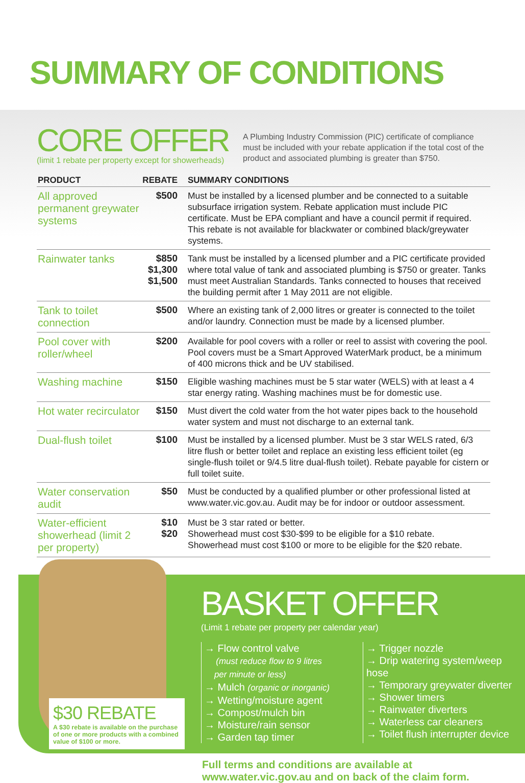SUMMARY OF CONDITIONS
CORE OFFER
(limit 1 rebate per property except for showerheads)
A Plumbing Industry Commission (PIC) certificate of compliance must be included with your rebate application if the total cost of the product and associated plumbing is greater than $750.
| PRODUCT | REBATE | SUMMARY CONDITIONS |
| --- | --- | --- |
| All approved permanent greywater systems | $500 | Must be installed by a licensed plumber and be connected to a suitable subsurface irrigation system. Rebate application must include PIC certificate. Must be EPA compliant and have a council permit if required. This rebate is not available for blackwater or combined black/greywater systems. |
| Rainwater tanks | $850 $1,300 $1,500 | Tank must be installed by a licensed plumber and a PIC certificate provided where total value of tank and associated plumbing is $750 or greater. Tanks must meet Australian Standards. Tanks connected to houses that received the building permit after 1 May 2011 are not eligible. |
| Tank to toilet connection | $500 | Where an existing tank of 2,000 litres or greater is connected to the toilet and/or laundry. Connection must be made by a licensed plumber. |
| Pool cover with roller/wheel | $200 | Available for pool covers with a roller or reel to assist with covering the pool. Pool covers must be a Smart Approved WaterMark product, be a minimum of 400 microns thick and be UV stabilised. |
| Washing machine | $150 | Eligible washing machines must be 5 star water (WELS) with at least a 4 star energy rating. Washing machines must be for domestic use. |
| Hot water recirculator | $150 | Must divert the cold water from the hot water pipes back to the household water system and must not discharge to an external tank. |
| Dual-flush toilet | $100 | Must be installed by a licensed plumber. Must be 3 star WELS rated, 6/3 litre flush or better toilet and replace an existing less efficient toilet (eg single-flush toilet or 9/4.5 litre dual-flush toilet). Rebate payable for cistern or full toilet suite. |
| Water conservation audit | $50 | Must be conducted by a qualified plumber or other professional listed at www.water.vic.gov.au. Audit may be for indoor or outdoor assessment. |
| Water-efficient showerhead (limit 2 per property) | $10 $20 | Must be 3 star rated or better. Showerhead must cost $30-$99 to be eligible for a $10 rebate. Showerhead must cost $100 or more to be eligible for the $20 rebate. |
$30 REBATE
A $30 rebate is available on the purchase of one or more products with a combined value of $100 or more.
BASKET OFFER
(Limit 1 rebate per property per calendar year)
→ Flow control valve
(must reduce flow to 9 litres
per minute or less)
→ Mulch (organic or inorganic)
→ Wetting/moisture agent
→ Compost/mulch bin
→ Moisture/rain sensor
→ Garden tap timer
→ Trigger nozzle
→ Drip watering system/weep hose
→ Temporary greywater diverter
→ Shower timers
→ Rainwater diverters
→ Waterless car cleaners
→ Toilet flush interrupter device
Full terms and conditions are available at
www.water.vic.gov.au and on back of the claim form.